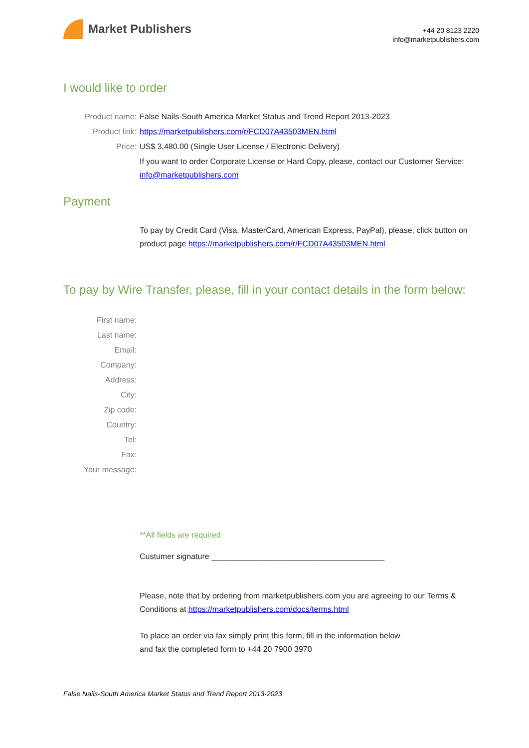Market Publishers
+44 20 8123 2220
info@marketpublishers.com
I would like to order
Product name: False Nails-South America Market Status and Trend Report 2013-2023
Product link: https://marketpublishers.com/r/FCD07A43503MEN.html
Price: US$ 3,480.00 (Single User License / Electronic Delivery)
If you want to order Corporate License or Hard Copy, please, contact our Customer Service:
info@marketpublishers.com
Payment
To pay by Credit Card (Visa, MasterCard, American Express, PayPal), please, click button on product page https://marketpublishers.com/r/FCD07A43503MEN.html
To pay by Wire Transfer, please, fill in your contact details in the form below:
First name:
Last name:
Email:
Company:
Address:
City:
Zip code:
Country:
Tel:
Fax:
Your message:
**All fields are required
Custumer signature _______________________________________
Please, note that by ordering from marketpublishers.com you are agreeing to our Terms & Conditions at https://marketpublishers.com/docs/terms.html
To place an order via fax simply print this form, fill in the information below
and fax the completed form to +44 20 7900 3970
False Nails-South America Market Status and Trend Report 2013-2023